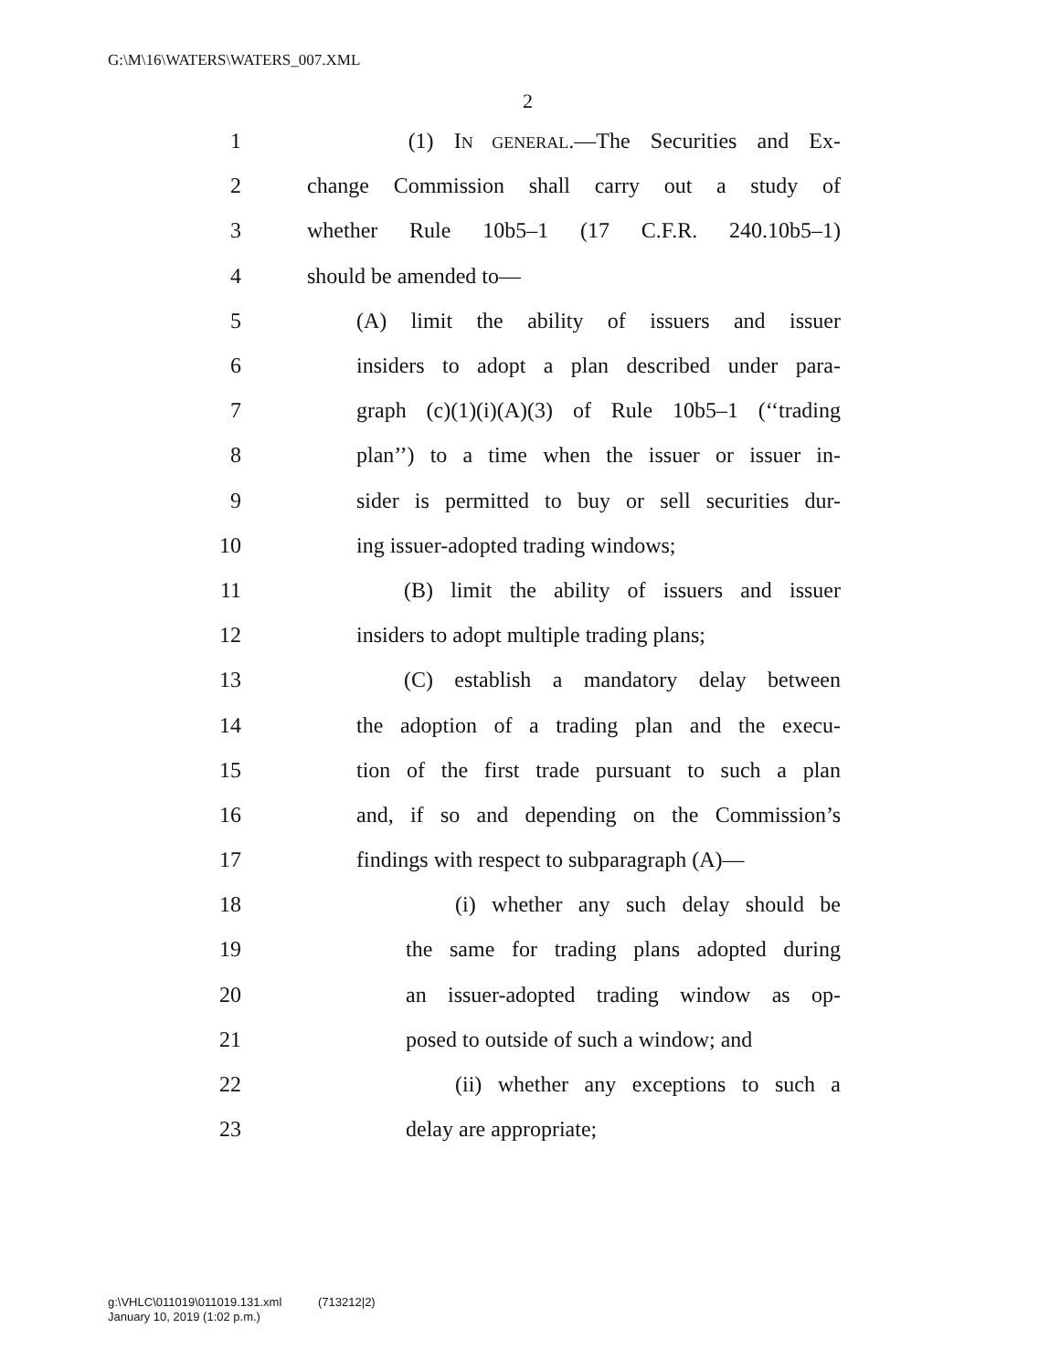G:\M\16\WATERS\WATERS_007.XML
2
1 (1) IN GENERAL.—The Securities and Ex-
2 change Commission shall carry out a study of
3 whether Rule 10b5–1 (17 C.F.R. 240.10b5–1)
4 should be amended to—
5 (A) limit the ability of issuers and issuer
6 insiders to adopt a plan described under para-
7 graph (c)(1)(i)(A)(3) of Rule 10b5–1 (‘‘trading
8 plan’’) to a time when the issuer or issuer in-
9 sider is permitted to buy or sell securities dur-
10 ing issuer-adopted trading windows;
11 (B) limit the ability of issuers and issuer
12 insiders to adopt multiple trading plans;
13 (C) establish a mandatory delay between
14 the adoption of a trading plan and the execu-
15 tion of the first trade pursuant to such a plan
16 and, if so and depending on the Commission’s
17 findings with respect to subparagraph (A)—
18 (i) whether any such delay should be
19 the same for trading plans adopted during
20 an issuer-adopted trading window as op-
21 posed to outside of such a window; and
22 (ii) whether any exceptions to such a
23 delay are appropriate;
g:\VHLC\011019\011019.131.xml (713212|2)
January 10, 2019 (1:02 p.m.)